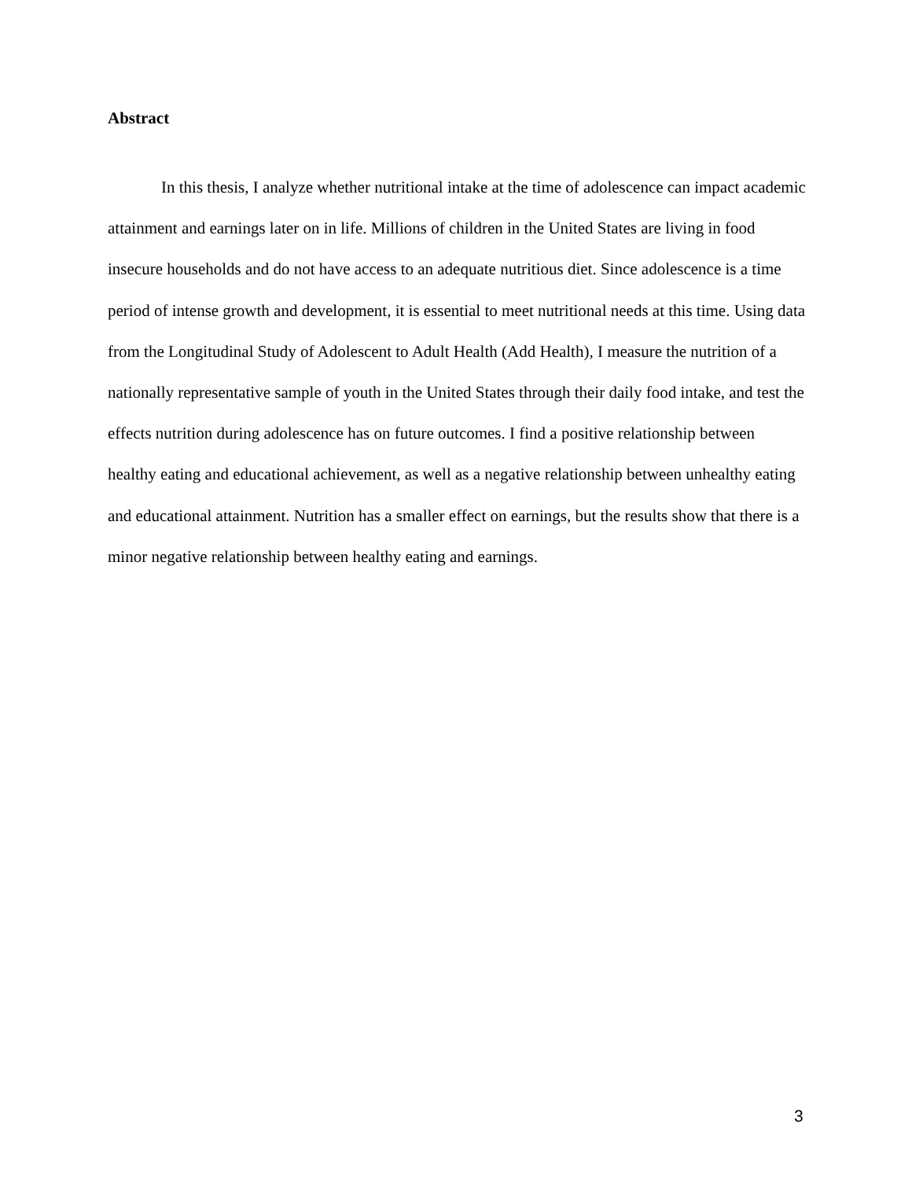Abstract
In this thesis, I analyze whether nutritional intake at the time of adolescence can impact academic attainment and earnings later on in life. Millions of children in the United States are living in food insecure households and do not have access to an adequate nutritious diet. Since adolescence is a time period of intense growth and development, it is essential to meet nutritional needs at this time. Using data from the Longitudinal Study of Adolescent to Adult Health (Add Health), I measure the nutrition of a nationally representative sample of youth in the United States through their daily food intake, and test the effects nutrition during adolescence has on future outcomes. I find a positive relationship between healthy eating and educational achievement, as well as a negative relationship between unhealthy eating and educational attainment. Nutrition has a smaller effect on earnings, but the results show that there is a minor negative relationship between healthy eating and earnings.
3